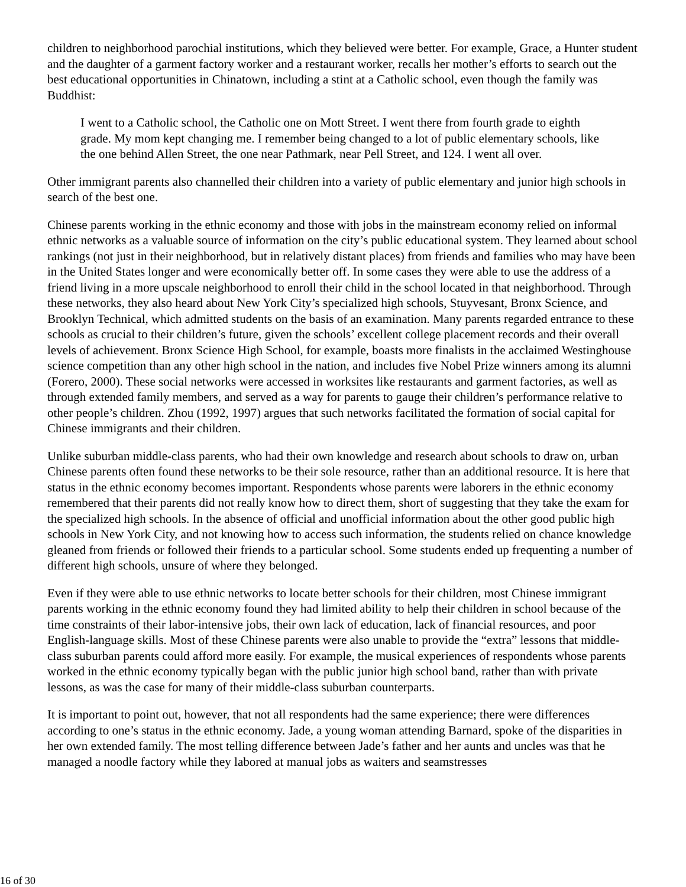children to neighborhood parochial institutions, which they believed were better. For example, Grace, a Hunter student and the daughter of a garment factory worker and a restaurant worker, recalls her mother’s efforts to search out the best educational opportunities in Chinatown, including a stint at a Catholic school, even though the family was Buddhist:
I went to a Catholic school, the Catholic one on Mott Street. I went there from fourth grade to eighth grade. My mom kept changing me. I remember being changed to a lot of public elementary schools, like the one behind Allen Street, the one near Pathmark, near Pell Street, and 124. I went all over.
Other immigrant parents also channelled their children into a variety of public elementary and junior high schools in search of the best one.
Chinese parents working in the ethnic economy and those with jobs in the mainstream economy relied on informal ethnic networks as a valuable source of information on the city’s public educational system. They learned about school rankings (not just in their neighborhood, but in relatively distant places) from friends and families who may have been in the United States longer and were economically better off. In some cases they were able to use the address of a friend living in a more upscale neighborhood to enroll their child in the school located in that neighborhood. Through these networks, they also heard about New York City’s specialized high schools, Stuyvesant, Bronx Science, and Brooklyn Technical, which admitted students on the basis of an examination. Many parents regarded entrance to these schools as crucial to their children’s future, given the schools’ excellent college placement records and their overall levels of achievement. Bronx Science High School, for example, boasts more finalists in the acclaimed Westinghouse science competition than any other high school in the nation, and includes five Nobel Prize winners among its alumni (Forero, 2000). These social networks were accessed in worksites like restaurants and garment factories, as well as through extended family members, and served as a way for parents to gauge their children’s performance relative to other people’s children. Zhou (1992, 1997) argues that such networks facilitated the formation of social capital for Chinese immigrants and their children.
Unlike suburban middle-class parents, who had their own knowledge and research about schools to draw on, urban Chinese parents often found these networks to be their sole resource, rather than an additional resource. It is here that status in the ethnic economy becomes important. Respondents whose parents were laborers in the ethnic economy remembered that their parents did not really know how to direct them, short of suggesting that they take the exam for the specialized high schools. In the absence of official and unofficial information about the other good public high schools in New York City, and not knowing how to access such information, the students relied on chance knowledge gleaned from friends or followed their friends to a particular school. Some students ended up frequenting a number of different high schools, unsure of where they belonged.
Even if they were able to use ethnic networks to locate better schools for their children, most Chinese immigrant parents working in the ethnic economy found they had limited ability to help their children in school because of the time constraints of their labor-intensive jobs, their own lack of education, lack of financial resources, and poor English-language skills. Most of these Chinese parents were also unable to provide the “extra” lessons that middle-class suburban parents could afford more easily. For example, the musical experiences of respondents whose parents worked in the ethnic economy typically began with the public junior high school band, rather than with private lessons, as was the case for many of their middle-class suburban counterparts.
It is important to point out, however, that not all respondents had the same experience; there were differences according to one’s status in the ethnic economy. Jade, a young woman attending Barnard, spoke of the disparities in her own extended family. The most telling difference between Jade’s father and her aunts and uncles was that he managed a noodle factory while they labored at manual jobs as waiters and seamstresses
16 of 30